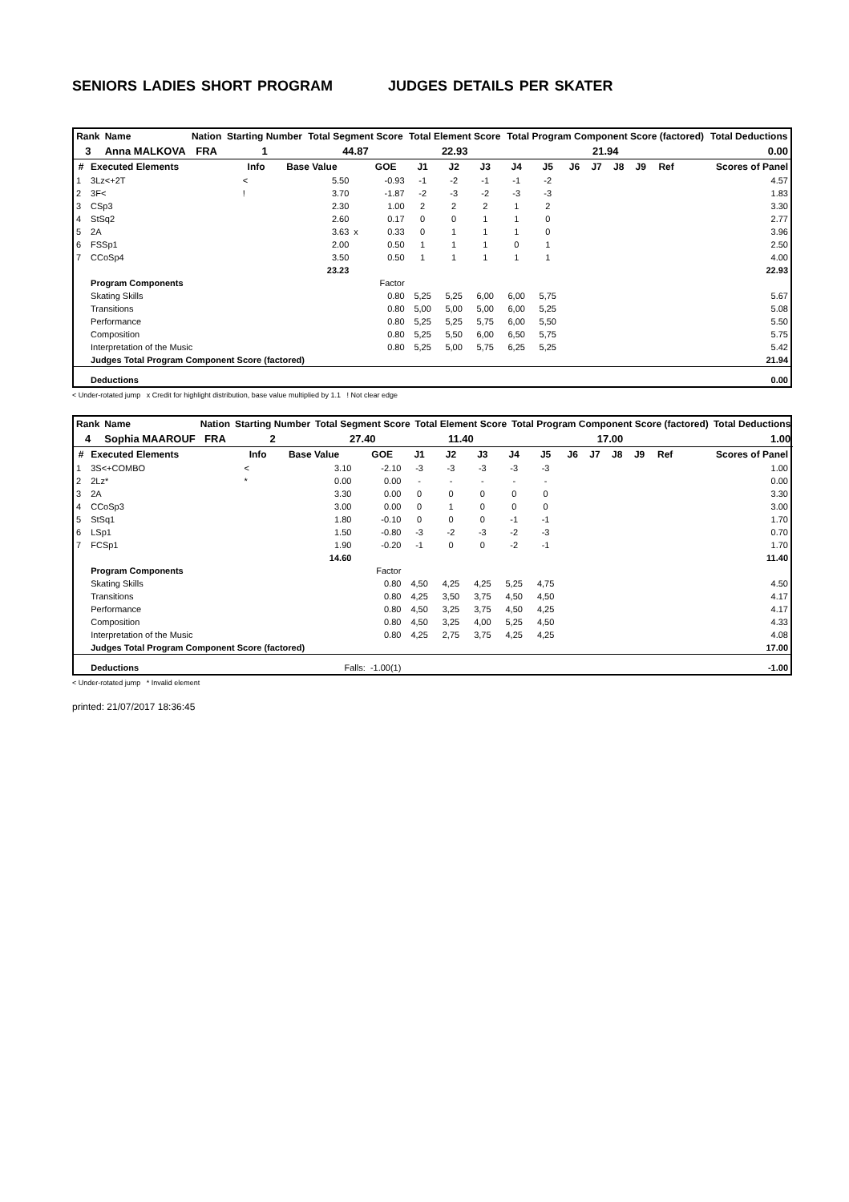SENIORS LADIES SHORT PROGRAM JUDGES DETAILS PER SKATER
| Rank | Name | Nation | Starting Number | Total Segment Score | Total Element Score | Total Program Component Score (factored) | Total Deductions |
| --- | --- | --- | --- | --- | --- | --- | --- |
| 3 | Anna MALKOVA | FRA | 1 | 44.87 | 22.93 | 21.94 | 0.00 |
| # | Executed Elements | Info | Base Value | | GOE | J1 | J2 | J3 | J4 | J5 | J6 | J7 | J8 | J9 | Ref | Scores of Panel |
| --- | --- | --- | --- | --- | --- | --- | --- | --- | --- | --- | --- | --- | --- | --- | --- | --- |
| 1 | 3Lz<+2T | < | 5.50 | | -0.93 | -1 | -2 | -1 | -1 | -2 | | | | | | 4.57 |
| 2 | 3F< | ! | 3.70 | | -1.87 | -2 | -3 | -2 | -3 | -3 | | | | | | 1.83 |
| 3 | CSp3 | | 2.30 | | 1.00 | 2 | 2 | 2 | 1 | 2 | | | | | | 3.30 |
| 4 | StSq2 | | 2.60 | | 0.17 | 0 | 0 | 1 | 1 | 0 | | | | | | 2.77 |
| 5 | 2A | | 3.63 | x | 0.33 | 0 | 1 | 1 | 1 | 0 | | | | | | 3.96 |
| 6 | FSSp1 | | 2.00 | | 0.50 | 1 | 1 | 1 | 0 | 1 | | | | | | 2.50 |
| 7 | CCoSp4 | | 3.50 | | 0.50 | 1 | 1 | 1 | 1 | 1 | | | | | | 4.00 |
| | | | 23.23 | | | | | | | | | | | | | 22.93 |
| | Program Components | | | | Factor | | | | | | | | | | | |
| | Skating Skills | | | | 0.80 | 5,25 | 5,25 | 6,00 | 6,00 | 5,75 | | | | | | 5.67 |
| | Transitions | | | | 0.80 | 5,00 | 5,00 | 5,00 | 6,00 | 5,25 | | | | | | 5.08 |
| | Performance | | | | 0.80 | 5,25 | 5,25 | 5,75 | 6,00 | 5,50 | | | | | | 5.50 |
| | Composition | | | | 0.80 | 5,25 | 5,50 | 6,00 | 6,50 | 5,75 | | | | | | 5.75 |
| | Interpretation of the Music | | | | 0.80 | 5,25 | 5,00 | 5,75 | 6,25 | 5,25 | | | | | | 5.42 |
| | Judges Total Program Component Score (factored) | | | | | | | | | | | | | | | 21.94 |
| | Deductions | | | | | | | | | | | | | | | 0.00 |
< Under-rotated jump x Credit for highlight distribution, base value multiplied by 1.1 ! Not clear edge
| Rank | Name | Nation | Starting Number | Total Segment Score | Total Element Score | Total Program Component Score (factored) | Total Deductions |
| --- | --- | --- | --- | --- | --- | --- | --- |
| 4 | Sophia MAAROUF | FRA | 2 | 27.40 | 11.40 | 17.00 | 1.00 |
| # | Executed Elements | Info | Base Value | | GOE | J1 | J2 | J3 | J4 | J5 | J6 | J7 | J8 | J9 | Ref | Scores of Panel |
| --- | --- | --- | --- | --- | --- | --- | --- | --- | --- | --- | --- | --- | --- | --- | --- | --- |
| 1 | 3S<+COMBO | < | 3.10 | | -2.10 | -3 | -3 | -3 | -3 | -3 | | | | | | 1.00 |
| 2 | 2Lz* | * | 0.00 | | 0.00 | - | - | - | - | - | | | | | | 0.00 |
| 3 | 2A | | 3.30 | | 0.00 | 0 | 0 | 0 | 0 | 0 | | | | | | 3.30 |
| 4 | CCoSp3 | | 3.00 | | 0.00 | 0 | 1 | 0 | 0 | 0 | | | | | | 3.00 |
| 5 | StSq1 | | 1.80 | | -0.10 | 0 | 0 | 0 | -1 | -1 | | | | | | 1.70 |
| 6 | LSp1 | | 1.50 | | -0.80 | -3 | -2 | -3 | -2 | -3 | | | | | | 0.70 |
| 7 | FCSp1 | | 1.90 | | -0.20 | -1 | 0 | 0 | -2 | -1 | | | | | | 1.70 |
| | | | 14.60 | | | | | | | | | | | | | 11.40 |
| | Program Components | | | | Factor | | | | | | | | | | | |
| | Skating Skills | | | | 0.80 | 4,50 | 4,25 | 4,25 | 5,25 | 4,75 | | | | | | 4.50 |
| | Transitions | | | | 0.80 | 4,25 | 3,50 | 3,75 | 4,50 | 4,50 | | | | | | 4.17 |
| | Performance | | | | 0.80 | 4,50 | 3,25 | 3,75 | 4,50 | 4,25 | | | | | | 4.17 |
| | Composition | | | | 0.80 | 4,50 | 3,25 | 4,00 | 5,25 | 4,50 | | | | | | 4.33 |
| | Interpretation of the Music | | | | 0.80 | 4,25 | 2,75 | 3,75 | 4,25 | 4,25 | | | | | | 4.08 |
| | Judges Total Program Component Score (factored) | | | | | | | | | | | | | | | 17.00 |
| | Deductions | | Falls: -1.00(1) | | | | | | | | | | | | | -1.00 |
< Under-rotated jump * Invalid element
printed: 21/07/2017 18:36:45